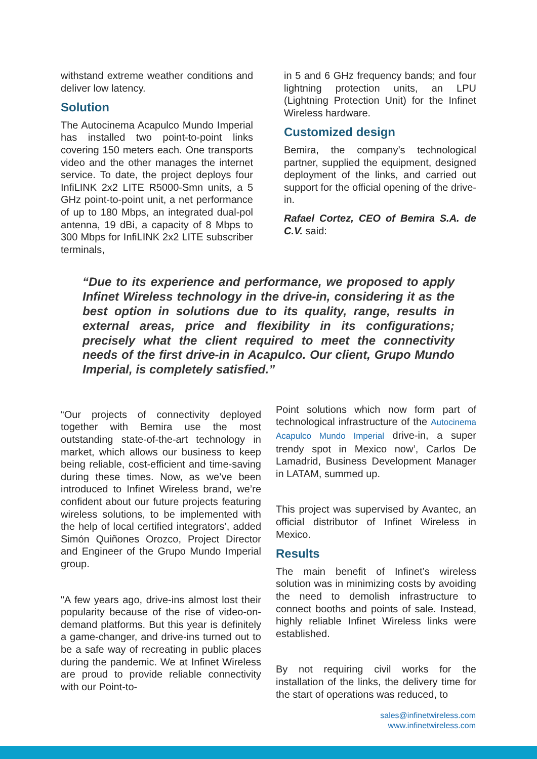withstand extreme weather conditions and deliver low latency.
Solution
The Autocinema Acapulco Mundo Imperial has installed two point-to-point links covering 150 meters each. One transports video and the other manages the internet service. To date, the project deploys four InfiLINK 2x2 LITE R5000-Smn units, a 5 GHz point-to-point unit, a net performance of up to 180 Mbps, an integrated dual-pol antenna, 19 dBi, a capacity of 8 Mbps to 300 Mbps for InfiLINK 2x2 LITE subscriber terminals,
in 5 and 6 GHz frequency bands; and four lightning protection units, an LPU (Lightning Protection Unit) for the Infinet Wireless hardware.
Customized design
Bemira, the company’s technological partner, supplied the equipment, designed deployment of the links, and carried out support for the official opening of the drive-in.
Rafael Cortez, CEO of Bemira S.A. de C.V. said:
“Due to its experience and performance, we proposed to apply Infinet Wireless technology in the drive-in, considering it as the best option in solutions due to its quality, range, results in external areas, price and flexibility in its configurations; precisely what the client required to meet the connectivity needs of the first drive-in in Acapulco. Our client, Grupo Mundo Imperial, is completely satisfied.”
“Our projects of connectivity deployed together with Bemira use the most outstanding state-of-the-art technology in market, which allows our business to keep being reliable, cost-efficient and time-saving during these times. Now, as we’ve been introduced to Infinet Wireless brand, we’re confident about our future projects featuring wireless solutions, to be implemented with the help of local certified integrators’, added Simón Quiñones Orozco, Project Director and Engineer of the Grupo Mundo Imperial group.
"A few years ago, drive-ins almost lost their popularity because of the rise of video-on-demand platforms. But this year is definitely a game-changer, and drive-ins turned out to be a safe way of recreating in public places during the pandemic. We at Infinet Wireless are proud to provide reliable connectivity with our Point-to-
Point solutions which now form part of technological infrastructure of the Autocinema Acapulco Mundo Imperial drive-in, a super trendy spot in Mexico now’, Carlos De Lamadrid, Business Development Manager in LATAM, summed up.
This project was supervised by Avantec, an official distributor of Infinet Wireless in Mexico.
Results
The main benefit of Infinet’s wireless solution was in minimizing costs by avoiding the need to demolish infrastructure to connect booths and points of sale. Instead, highly reliable Infinet Wireless links were established.
By not requiring civil works for the installation of the links, the delivery time for the start of operations was reduced, to
sales@infinetwireless.com
www.infinetwireless.com